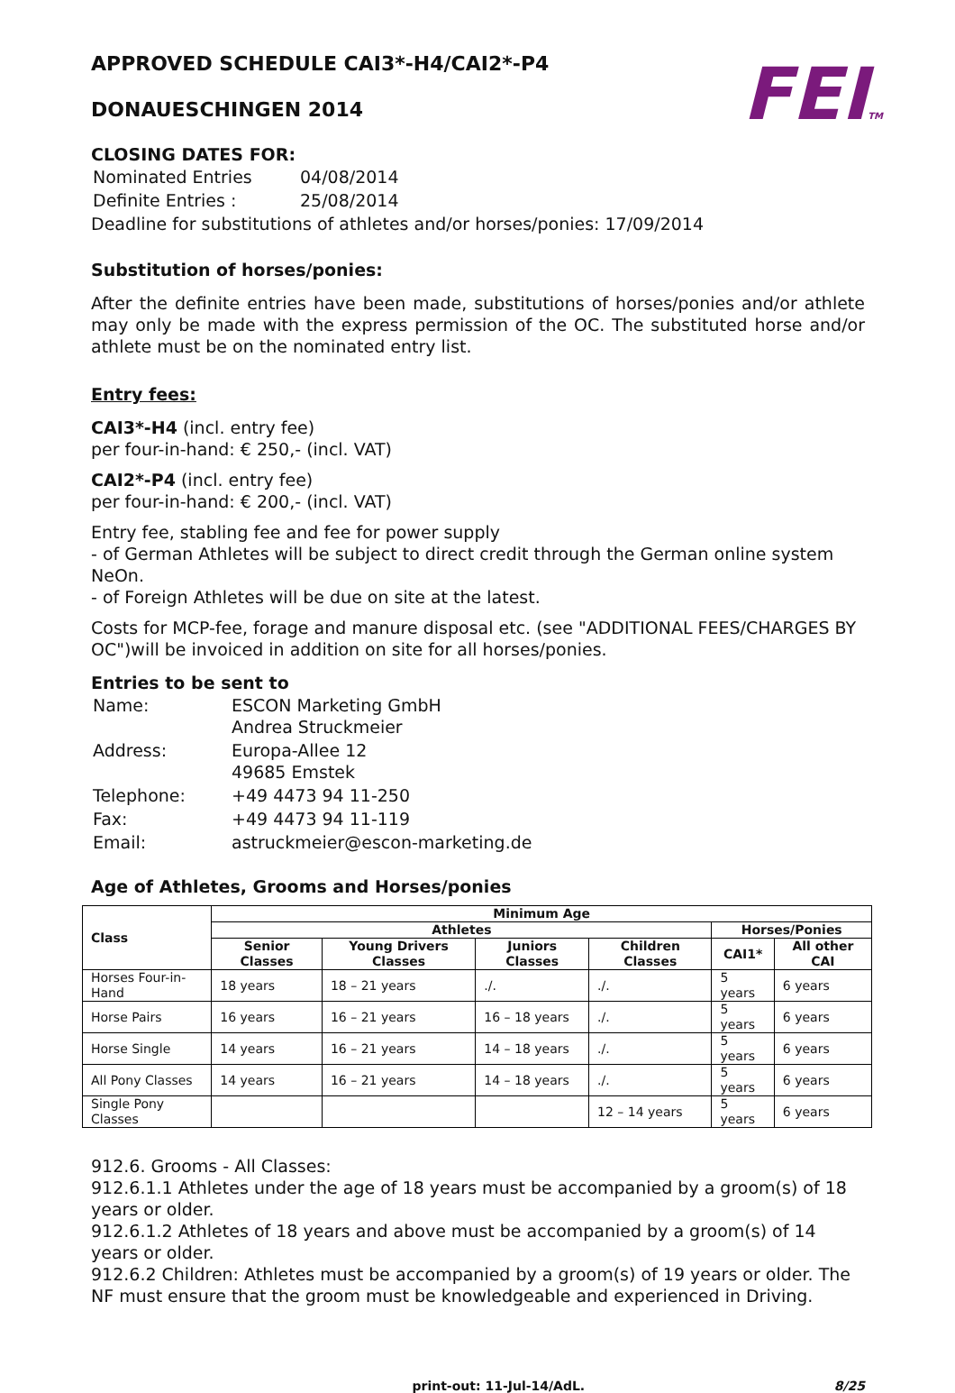FEITM
APPROVED SCHEDULE CAI3*-H4/CAI2*-P4
DONAUESCHINGEN 2014
CLOSING DATES FOR:
| Nominated Entries | 04/08/2014 |
| Definite Entries : | 25/08/2014 |
Deadline for substitutions of athletes and/or horses/ponies: 17/09/2014
Substitution of horses/ponies:
After the definite entries have been made, substitutions of horses/ponies and/or athlete may only be made with the express permission of the OC. The substituted horse and/or athlete must be on the nominated entry list.
Entry fees:
CAI3*-H4 (incl. entry fee)
per four-in-hand: € 250,- (incl. VAT)
CAI2*-P4 (incl. entry fee)
per four-in-hand: € 200,- (incl. VAT)
Entry fee, stabling fee and fee for power supply
- of German Athletes will be subject to direct credit through the German online system NeOn.
- of Foreign Athletes will be due on site at the latest.
Costs for MCP-fee, forage and manure disposal etc. (see "ADDITIONAL FEES/CHARGES BY OC")will be invoiced in addition on site for all horses/ponies.
Entries to be sent to
| Name: | ESCON Marketing GmbH Andrea Struckmeier |
| Address: | Europa-Allee 12 49685 Emstek |
| Telephone: | +49 4473 94 11-250 |
| Fax: | +49 4473 94 11-119 |
| Email: | astruckmeier@escon-marketing.de |
Age of Athletes, Grooms and Horses/ponies
| Class | Minimum Age | | | | | |
| --- | --- | --- | --- | --- | --- | --- |
| | Athletes | | | | Horses/Ponies | |
| | Senior Classes | Young Drivers Classes | Juniors Classes | Children Classes | CAI1* | All other CAI |
| Horses Four-in-Hand | 18 years | 18 – 21 years | ./. | ./. | 5 years | 6 years |
| Horse Pairs | 16 years | 16 – 21 years | 16 – 18 years | ./. | 5 years | 6 years |
| Horse Single | 14 years | 16 – 21 years | 14 – 18 years | ./. | 5 years | 6 years |
| All Pony Classes | 14 years | 16 – 21 years | 14 – 18 years | ./. | 5 years | 6 years |
| Single Pony Classes | | | | 12 – 14 years | 5 years | 6 years |
912.6. Grooms - All Classes:
912.6.1.1 Athletes under the age of 18 years must be accompanied by a groom(s) of 18 years or older.
912.6.1.2 Athletes of 18 years and above must be accompanied by a groom(s) of 14 years or older.
912.6.2 Children: Athletes must be accompanied by a groom(s) of 19 years or older. The NF must ensure that the groom must be knowledgeable and experienced in Driving.
print-out: 11-Jul-14/AdL. 8/25